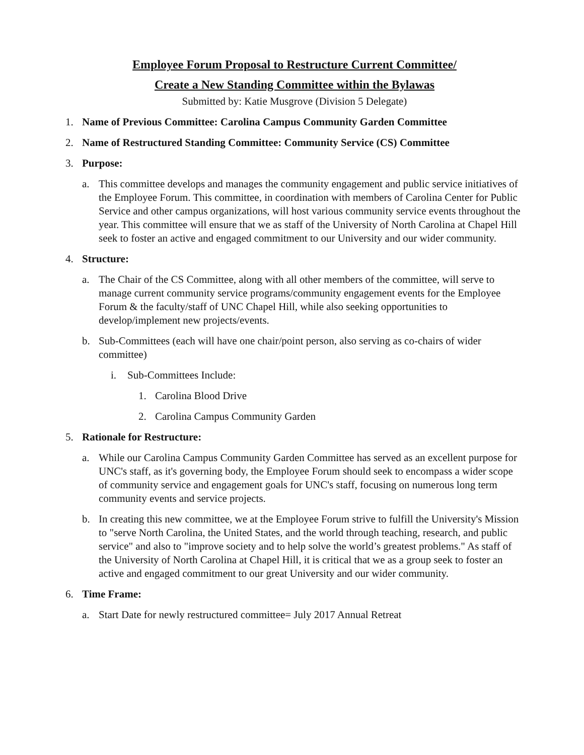Employee Forum Proposal to Restructure Current Committee/
Create a New Standing Committee within the Bylawas
Submitted by: Katie Musgrove (Division 5 Delegate)
1. Name of Previous Committee: Carolina Campus Community Garden Committee
2. Name of Restructured Standing Committee: Community Service (CS) Committee
3. Purpose:
a. This committee develops and manages the community engagement and public service initiatives of the Employee Forum. This committee, in coordination with members of Carolina Center for Public Service and other campus organizations, will host various community service events throughout the year. This committee will ensure that we as staff of the University of North Carolina at Chapel Hill seek to foster an active and engaged commitment to our University and our wider community.
4. Structure:
a. The Chair of the CS Committee, along with all other members of the committee, will serve to manage current community service programs/community engagement events for the Employee Forum & the faculty/staff of UNC Chapel Hill, while also seeking opportunities to develop/implement new projects/events.
b. Sub-Committees (each will have one chair/point person, also serving as co-chairs of wider committee)
i. Sub-Committees Include:
1. Carolina Blood Drive
2. Carolina Campus Community Garden
5. Rationale for Restructure:
a. While our Carolina Campus Community Garden Committee has served as an excellent purpose for UNC's staff, as it's governing body, the Employee Forum should seek to encompass a wider scope of community service and engagement goals for UNC's staff, focusing on numerous long term community events and service projects.
b. In creating this new committee, we at the Employee Forum strive to fulfill the University's Mission to "serve North Carolina, the United States, and the world through teaching, research, and public service" and also to "improve society and to help solve the world’s greatest problems." As staff of the University of North Carolina at Chapel Hill, it is critical that we as a group seek to foster an active and engaged commitment to our great University and our wider community.
6. Time Frame:
a. Start Date for newly restructured committee= July 2017 Annual Retreat